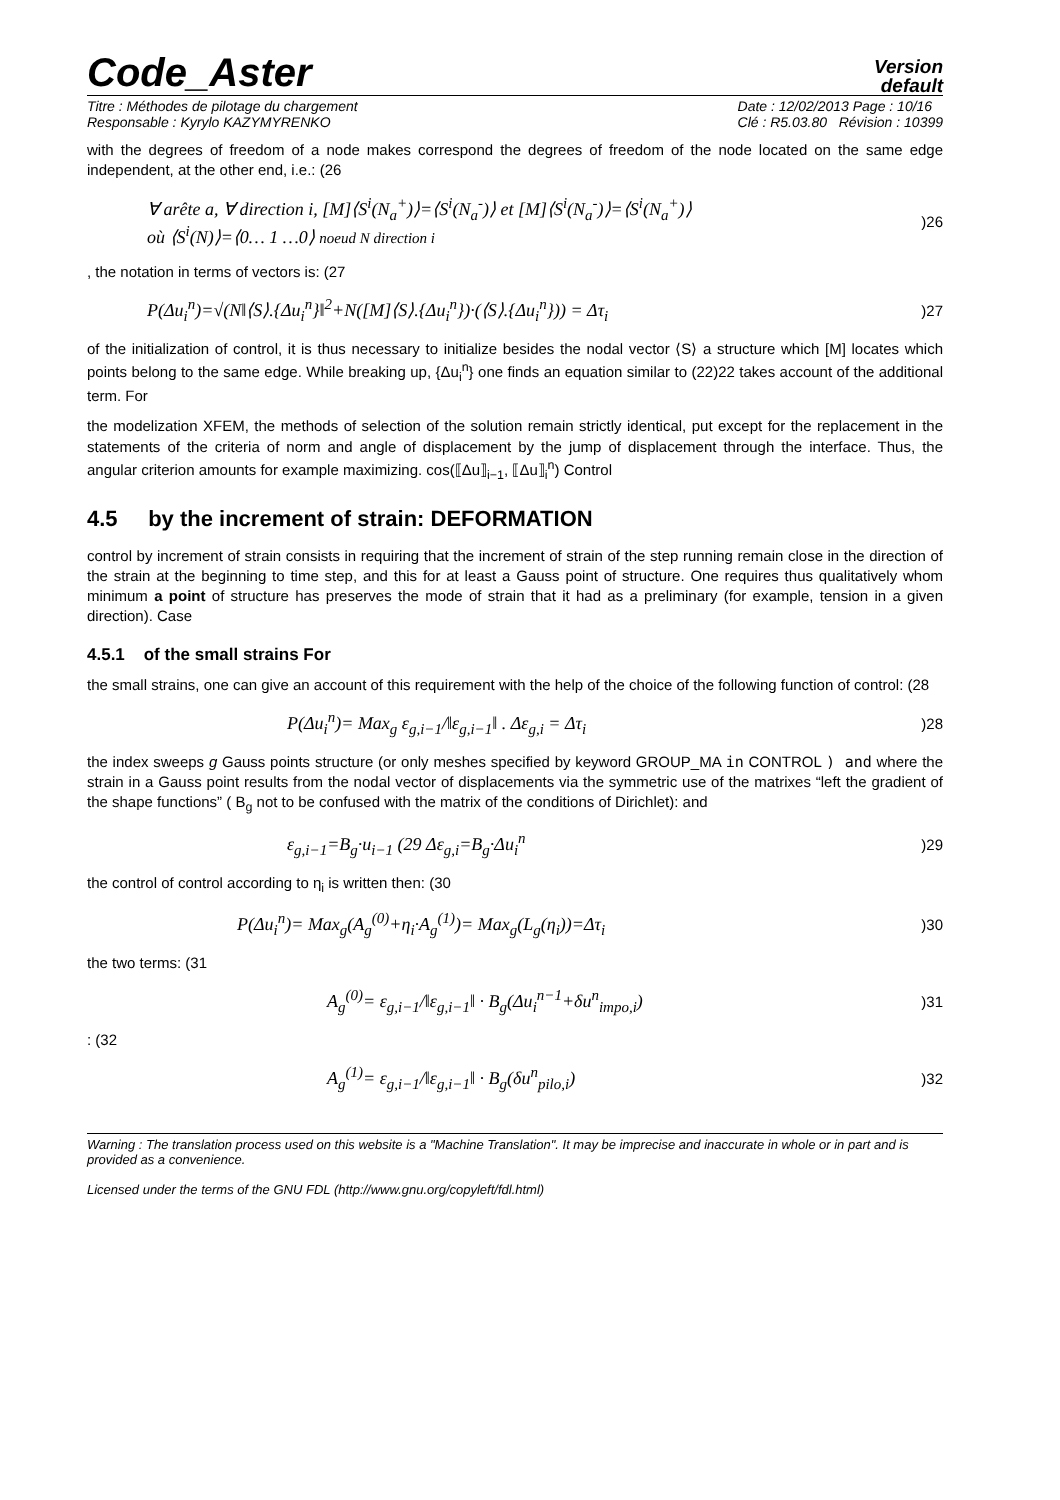Code_Aster
Version
default
Titre : Méthodes de pilotage du chargement
Responsable : Kyrylo KAZYMYRENKO
Date : 12/02/2013 Page : 10/16
Clé : R5.03.80 Révision : 10399
with the degrees of freedom of a node makes correspond the degrees of freedom of the node located on the same edge independent, at the other end, i.e.: (26
∀ arête a, ∀ direction i, [M]⟨S<sup>i</sup>(N<sub>a</sub><sup>+</sup>)⟩=⟨S<sup>i</sup>(N<sub>a</sub><sup>-</sup>)⟩ et [M]⟨S<sup>i</sup>(N<sub>a</sub><sup>-</sup>)⟩=⟨S<sup>i</sup>(N<sub>a</sub><sup>+</sup>)⟩
où ⟨S<sup>i</sup>(N)⟩=⟨0… 1 …0⟩ noeud N direction i)26
, the notation in terms of vectors is: (27
P(Δu<sub>i</sub><sup>n</sup>)=√(N‖⟨S⟩.{Δu<sub>i</sub><sup>n</sup>}‖<sup>2</sup>+N([M]⟨S⟩.{Δu<sub>i</sub><sup>n</sup>})·(⟨S⟩.{Δu<sub>i</sub><sup>n</sup>})) = Δτ<sub>i</sub>)27
of the initialization of control, it is thus necessary to initialize besides the nodal vector ⟨S⟩ a structure which [M] locates which points belong to the same edge. While breaking up, {Δu<sub>i</sub><sup>n</sup>} one finds an equation similar to (22)22 takes account of the additional term. For
the modelization XFEM, the methods of selection of the solution remain strictly identical, put except for the replacement in the statements of the criteria of norm and angle of displacement by the jump of displacement through the interface. Thus, the angular criterion amounts for example maximizing. cos(⟦Δu⟧<sub>i−1</sub>, ⟦Δu⟧<sub>i</sub><sup>n</sup>) Control
4.5 by the increment of strain: DEFORMATION
control by increment of strain consists in requiring that the increment of strain of the step running remain close in the direction of the strain at the beginning to time step, and this for at least a Gauss point of structure. One requires thus qualitatively whom minimum a point of structure has preserves the mode of strain that it had as a preliminary (for example, tension in a given direction). Case
4.5.1 of the small strains For
the small strains, one can give an account of this requirement with the help of the choice of the following function of control: (28
P(Δu<sub>i</sub><sup>n</sup>)= Max<sub>g</sub> ε<sub>g,i−1</sub>/‖ε<sub>g,i−1</sub>‖ . Δε<sub>g,i</sub> = Δτ<sub>i</sub>)28
the index sweeps g Gauss points structure (or only meshes specified by keyword GROUP_MA in CONTROL ) and where the strain in a Gauss point results from the nodal vector of displacements via the symmetric use of the matrixes “left the gradient of the shape functions” ( B<sub>g</sub> not to be confused with the matrix of the conditions of Dirichlet): and
ε<sub>g,i−1</sub>=B<sub>g</sub>·u<sub>i−1</sub> (29 Δε<sub>g,i</sub>=B<sub>g</sub>·Δu<sub>i</sub><sup>n</sup>)29
the control of control according to η<sub>i</sub> is written then: (30
P(Δu<sub>i</sub><sup>n</sup>)= Max<sub>g</sub>(A<sub>g</sub><sup>(0)</sup>+η<sub>i</sub>·A<sub>g</sub><sup>(1)</sup>)= Max<sub>g</sub>(L<sub>g</sub>(η<sub>i</sub>))=Δτ<sub>i</sub>)30
the two terms: (31
A<sub>g</sub><sup>(0)</sup>= ε<sub>g,i−1</sub>/‖ε<sub>g,i−1</sub>‖ · B<sub>g</sub>(Δu<sub>i</sub><sup>n−1</sup>+δu<sup>n</sup><sub>impo,i</sub>))31
: (32
A<sub>g</sub><sup>(1)</sup>= ε<sub>g,i−1</sub>/‖ε<sub>g,i−1</sub>‖ · B<sub>g</sub>(δu<sup>n</sup><sub>pilo,i</sub>))32
Warning : The translation process used on this website is a "Machine Translation". It may be imprecise and inaccurate in whole or in part and is provided as a convenience.
Licensed under the terms of the GNU FDL (http://www.gnu.org/copyleft/fdl.html)